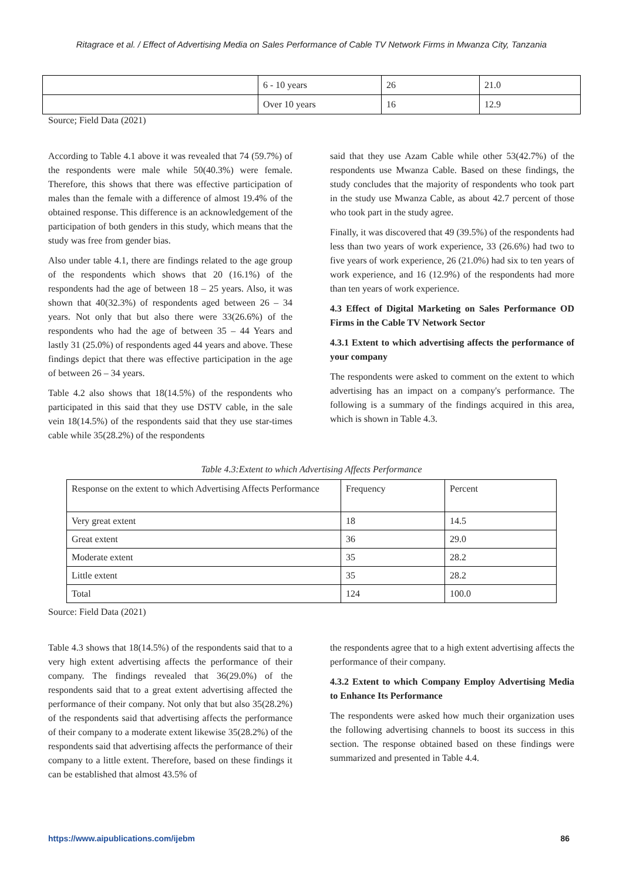Ritagrace et al. / Effect of Advertising Media on Sales Performance of Cable TV Network Firms in Mwanza City, Tanzania
| | 6 - 10 years | 26 | 21.0 |
| | Over 10 years | 16 | 12.9 |
Source; Field Data (2021)
According to Table 4.1 above it was revealed that 74 (59.7%) of the respondents were male while 50(40.3%) were female. Therefore, this shows that there was effective participation of males than the female with a difference of almost 19.4% of the obtained response. This difference is an acknowledgement of the participation of both genders in this study, which means that the study was free from gender bias.
Also under table 4.1, there are findings related to the age group of the respondents which shows that 20 (16.1%) of the respondents had the age of between 18 – 25 years. Also, it was shown that 40(32.3%) of respondents aged between 26 – 34 years. Not only that but also there were 33(26.6%) of the respondents who had the age of between 35 – 44 Years and lastly 31 (25.0%) of respondents aged 44 years and above. These findings depict that there was effective participation in the age of between 26 – 34 years.
Table 4.2 also shows that 18(14.5%) of the respondents who participated in this said that they use DSTV cable, in the sale vein 18(14.5%) of the respondents said that they use star-times cable while 35(28.2%) of the respondents
said that they use Azam Cable while other 53(42.7%) of the respondents use Mwanza Cable. Based on these findings, the study concludes that the majority of respondents who took part in the study use Mwanza Cable, as about 42.7 percent of those who took part in the study agree.
Finally, it was discovered that 49 (39.5%) of the respondents had less than two years of work experience, 33 (26.6%) had two to five years of work experience, 26 (21.0%) had six to ten years of work experience, and 16 (12.9%) of the respondents had more than ten years of work experience.
4.3 Effect of Digital Marketing on Sales Performance OD Firms in the Cable TV Network Sector
4.3.1 Extent to which advertising affects the performance of your company
The respondents were asked to comment on the extent to which advertising has an impact on a company's performance. The following is a summary of the findings acquired in this area, which is shown in Table 4.3.
Table 4.3:Extent to which Advertising Affects Performance
| Response on the extent to which Advertising Affects Performance | Frequency | Percent |
| Very great extent | 18 | 14.5 |
| Great extent | 36 | 29.0 |
| Moderate extent | 35 | 28.2 |
| Little extent | 35 | 28.2 |
| Total | 124 | 100.0 |
Source: Field Data (2021)
Table 4.3 shows that 18(14.5%) of the respondents said that to a very high extent advertising affects the performance of their company. The findings revealed that 36(29.0%) of the respondents said that to a great extent advertising affected the performance of their company. Not only that but also 35(28.2%) of the respondents said that advertising affects the performance of their company to a moderate extent likewise 35(28.2%) of the respondents said that advertising affects the performance of their company to a little extent. Therefore, based on these findings it can be established that almost 43.5% of
the respondents agree that to a high extent advertising affects the performance of their company.
4.3.2 Extent to which Company Employ Advertising Media to Enhance Its Performance
The respondents were asked how much their organization uses the following advertising channels to boost its success in this section. The response obtained based on these findings were summarized and presented in Table 4.4.
https://www.aipublications.com/ijebm 86